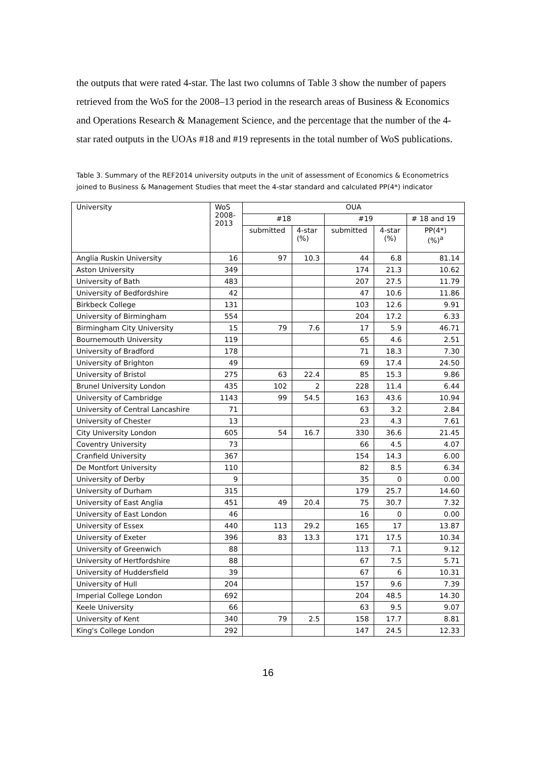the outputs that were rated 4-star. The last two columns of Table 3 show the number of papers retrieved from the WoS for the 2008–13 period in the research areas of Business & Economics and Operations Research & Management Science, and the percentage that the number of the 4-star rated outputs in the UOAs #18 and #19 represents in the total number of WoS publications.
Table 3. Summary of the REF2014 university outputs in the unit of assessment of Economics & Econometrics joined to Business & Management Studies that meet the 4-star standard and calculated PP(4*) indicator
| University | WoS 2008- 2013 | OUA | | | | |
| --- | --- | --- | --- | --- | --- | --- |
| | | #18 | | #19 | | # 18 and 19 |
| | | submitted | 4-star (%) | submitted | 4-star (%) | PP(4*) (%)<sup>a</sup> |
| Anglia Ruskin University | 16 | 97 | 10.3 | 44 | 6.8 | 81.14 |
| Aston University | 349 | | | 174 | 21.3 | 10.62 |
| University of Bath | 483 | | | 207 | 27.5 | 11.79 |
| University of Bedfordshire | 42 | | | 47 | 10.6 | 11.86 |
| Birkbeck College | 131 | | | 103 | 12.6 | 9.91 |
| University of Birmingham | 554 | | | 204 | 17.2 | 6.33 |
| Birmingham City University | 15 | 79 | 7.6 | 17 | 5.9 | 46.71 |
| Bournemouth University | 119 | | | 65 | 4.6 | 2.51 |
| University of Bradford | 178 | | | 71 | 18.3 | 7.30 |
| University of Brighton | 49 | | | 69 | 17.4 | 24.50 |
| University of Bristol | 275 | 63 | 22.4 | 85 | 15.3 | 9.86 |
| Brunel University London | 435 | 102 | 2 | 228 | 11.4 | 6.44 |
| University of Cambridge | 1143 | 99 | 54.5 | 163 | 43.6 | 10.94 |
| University of Central Lancashire | 71 | | | 63 | 3.2 | 2.84 |
| University of Chester | 13 | | | 23 | 4.3 | 7.61 |
| City University London | 605 | 54 | 16.7 | 330 | 36.6 | 21.45 |
| Coventry University | 73 | | | 66 | 4.5 | 4.07 |
| Cranfield University | 367 | | | 154 | 14.3 | 6.00 |
| De Montfort University | 110 | | | 82 | 8.5 | 6.34 |
| University of Derby | 9 | | | 35 | 0 | 0.00 |
| University of Durham | 315 | | | 179 | 25.7 | 14.60 |
| University of East Anglia | 451 | 49 | 20.4 | 75 | 30.7 | 7.32 |
| University of East London | 46 | | | 16 | 0 | 0.00 |
| University of Essex | 440 | 113 | 29.2 | 165 | 17 | 13.87 |
| University of Exeter | 396 | 83 | 13.3 | 171 | 17.5 | 10.34 |
| University of Greenwich | 88 | | | 113 | 7.1 | 9.12 |
| University of Hertfordshire | 88 | | | 67 | 7.5 | 5.71 |
| University of Huddersfield | 39 | | | 67 | 6 | 10.31 |
| University of Hull | 204 | | | 157 | 9.6 | 7.39 |
| Imperial College London | 692 | | | 204 | 48.5 | 14.30 |
| Keele University | 66 | | | 63 | 9.5 | 9.07 |
| University of Kent | 340 | 79 | 2.5 | 158 | 17.7 | 8.81 |
| King's College London | 292 | | | 147 | 24.5 | 12.33 |
16